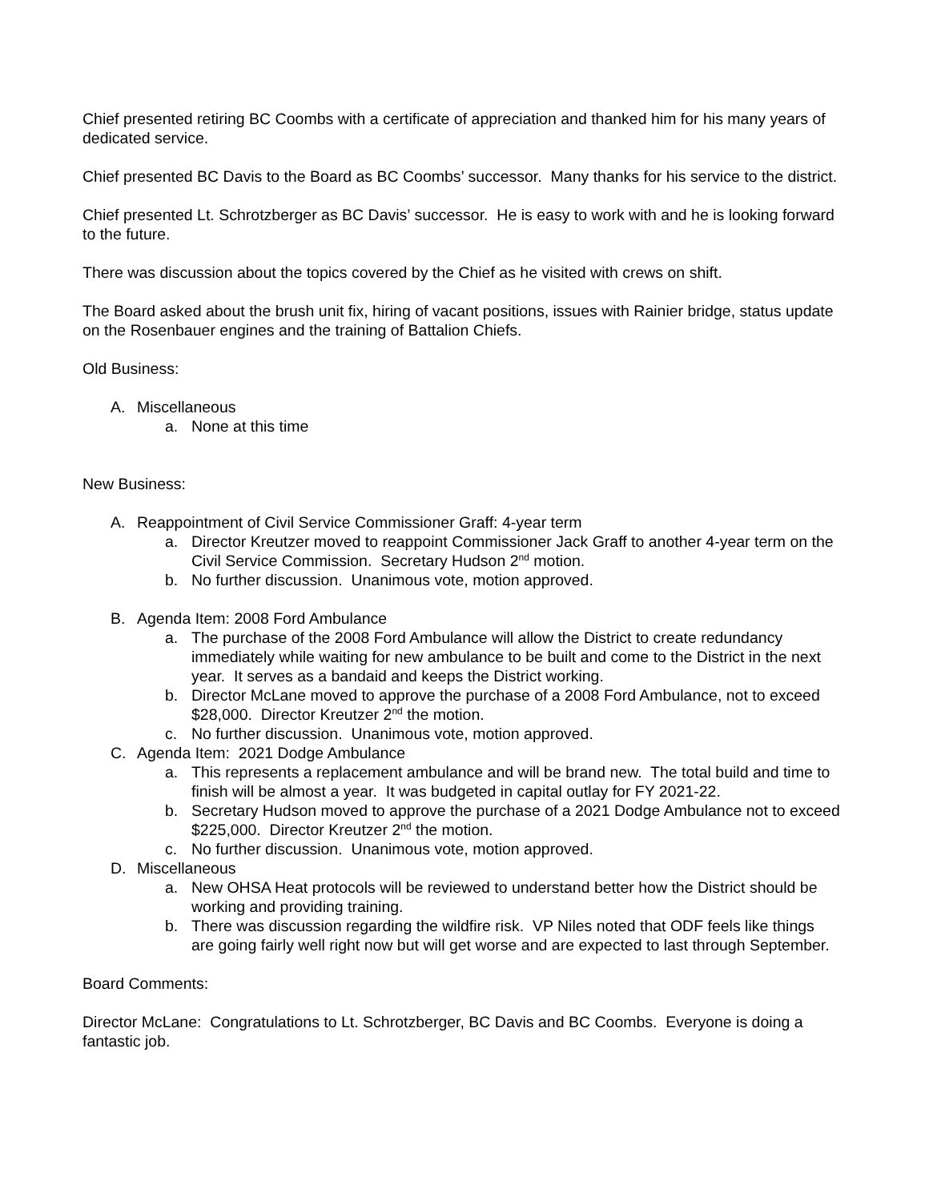Chief presented retiring BC Coombs with a certificate of appreciation and thanked him for his many years of dedicated service.
Chief presented BC Davis to the Board as BC Coombs’ successor. Many thanks for his service to the district.
Chief presented Lt. Schrotzberger as BC Davis’ successor. He is easy to work with and he is looking forward to the future.
There was discussion about the topics covered by the Chief as he visited with crews on shift.
The Board asked about the brush unit fix, hiring of vacant positions, issues with Rainier bridge, status update on the Rosenbauer engines and the training of Battalion Chiefs.
Old Business:
A. Miscellaneous
a. None at this time
New Business:
A. Reappointment of Civil Service Commissioner Graff: 4-year term
a. Director Kreutzer moved to reappoint Commissioner Jack Graff to another 4-year term on the Civil Service Commission. Secretary Hudson 2<sup>nd</sup> motion.
b. No further discussion. Unanimous vote, motion approved.
B. Agenda Item: 2008 Ford Ambulance
a. The purchase of the 2008 Ford Ambulance will allow the District to create redundancy immediately while waiting for new ambulance to be built and come to the District in the next year. It serves as a bandaid and keeps the District working.
b. Director McLane moved to approve the purchase of a 2008 Ford Ambulance, not to exceed $28,000. Director Kreutzer 2<sup>nd</sup> the motion.
c. No further discussion. Unanimous vote, motion approved.
C. Agenda Item: 2021 Dodge Ambulance
a. This represents a replacement ambulance and will be brand new. The total build and time to finish will be almost a year. It was budgeted in capital outlay for FY 2021-22.
b. Secretary Hudson moved to approve the purchase of a 2021 Dodge Ambulance not to exceed $225,000. Director Kreutzer 2<sup>nd</sup> the motion.
c. No further discussion. Unanimous vote, motion approved.
D. Miscellaneous
a. New OHSA Heat protocols will be reviewed to understand better how the District should be working and providing training.
b. There was discussion regarding the wildfire risk. VP Niles noted that ODF feels like things are going fairly well right now but will get worse and are expected to last through September.
Board Comments:
Director McLane: Congratulations to Lt. Schrotzberger, BC Davis and BC Coombs. Everyone is doing a fantastic job.